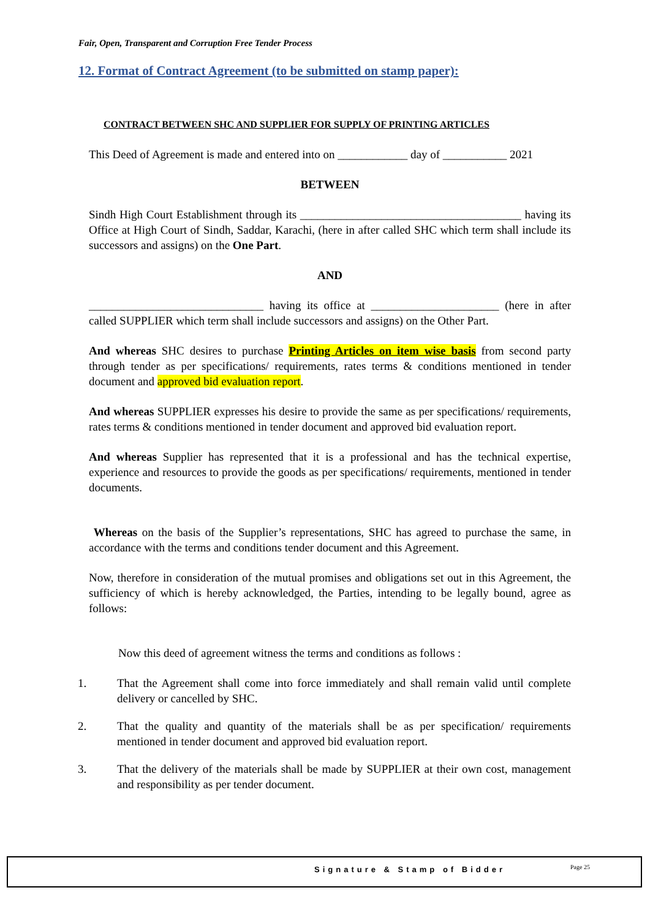Fair, Open, Transparent and Corruption Free Tender Process
12. Format of Contract Agreement (to be submitted on stamp paper):
CONTRACT BETWEEN SHC AND SUPPLIER FOR SUPPLY OF PRINTING ARTICLES
This Deed of Agreement is made and entered into on ____________ day of ___________ 2021
BETWEEN
Sindh High Court Establishment through its ______________________________________ having its Office at High Court of Sindh, Saddar, Karachi, (here in after called SHC which term shall include its successors and assigns) on the One Part.
AND
______________________________ having its office at ______________________ (here in after called SUPPLIER which term shall include successors and assigns) on the Other Part.
And whereas SHC desires to purchase Printing Articles on item wise basis from second party through tender as per specifications/ requirements, rates terms & conditions mentioned in tender document and approved bid evaluation report.
And whereas SUPPLIER expresses his desire to provide the same as per specifications/ requirements, rates terms & conditions mentioned in tender document and approved bid evaluation report.
And whereas Supplier has represented that it is a professional and has the technical expertise, experience and resources to provide the goods as per specifications/ requirements, mentioned in tender documents.
Whereas on the basis of the Supplier’s representations, SHC has agreed to purchase the same, in accordance with the terms and conditions tender document and this Agreement.
Now, therefore in consideration of the mutual promises and obligations set out in this Agreement, the sufficiency of which is hereby acknowledged, the Parties, intending to be legally bound, agree as follows:
Now this deed of agreement witness the terms and conditions as follows :
1. That the Agreement shall come into force immediately and shall remain valid until complete delivery or cancelled by SHC.
2. That the quality and quantity of the materials shall be as per specification/ requirements mentioned in tender document and approved bid evaluation report.
3. That the delivery of the materials shall be made by SUPPLIER at their own cost, management and responsibility as per tender document.
Signature & Stamp of Bidder Page 25